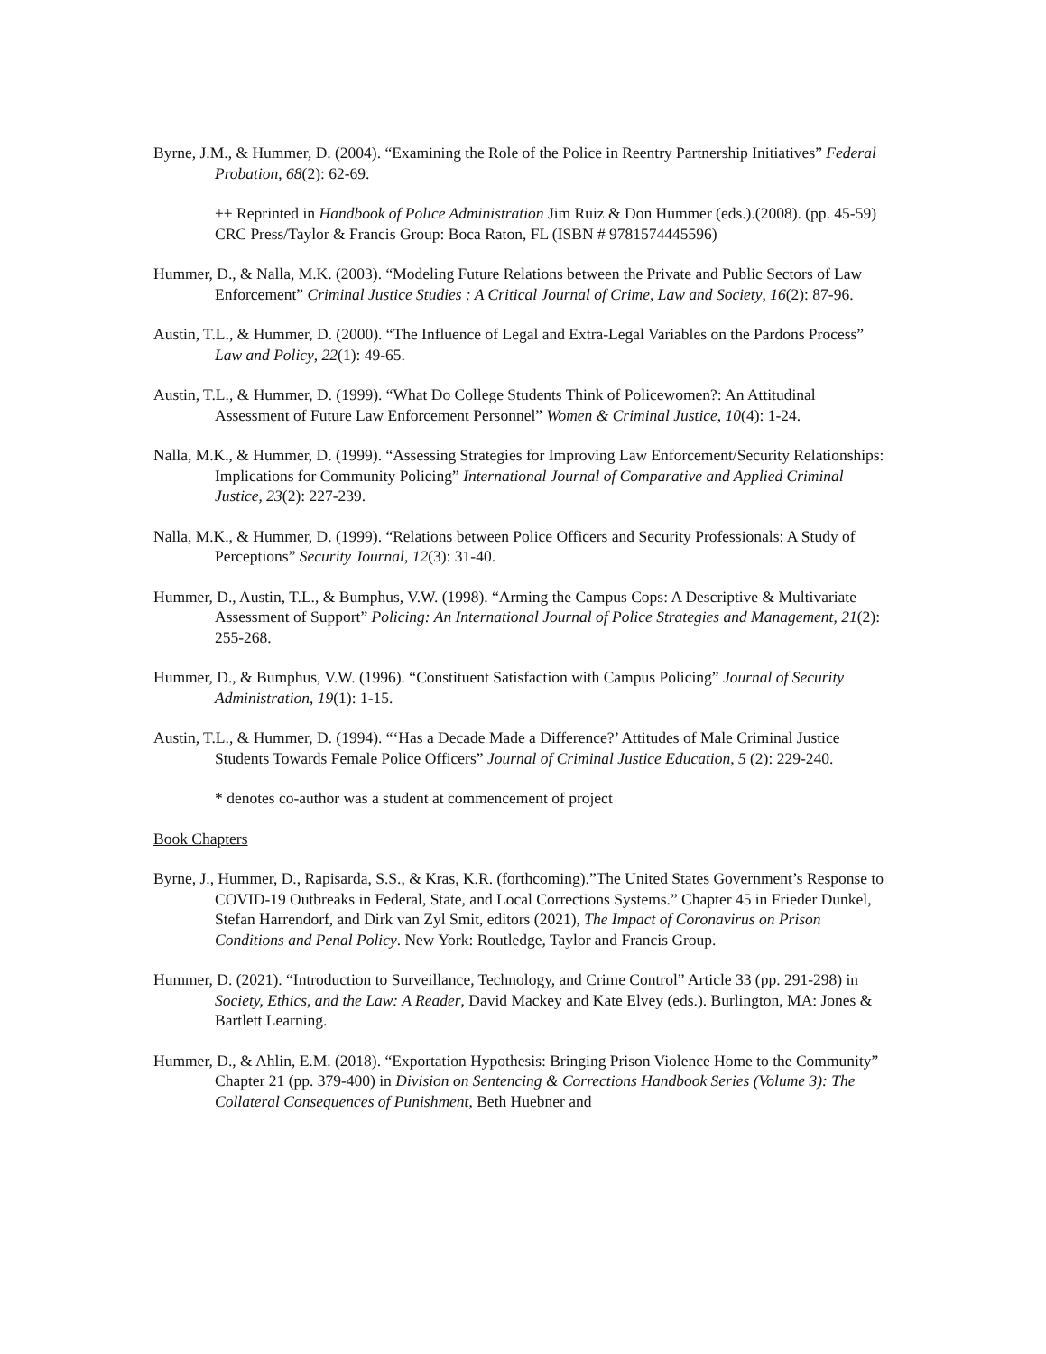Byrne, J.M., & Hummer, D. (2004). “Examining the Role of the Police in Reentry Partnership Initiatives” Federal Probation, 68(2): 62-69.
++ Reprinted in Handbook of Police Administration Jim Ruiz & Don Hummer (eds.).(2008). (pp. 45-59) CRC Press/Taylor & Francis Group: Boca Raton, FL (ISBN # 9781574445596)
Hummer, D., & Nalla, M.K. (2003). “Modeling Future Relations between the Private and Public Sectors of Law Enforcement” Criminal Justice Studies : A Critical Journal of Crime, Law and Society, 16(2): 87-96.
Austin, T.L., & Hummer, D. (2000). “The Influence of Legal and Extra-Legal Variables on the Pardons Process” Law and Policy, 22(1): 49-65.
Austin, T.L., & Hummer, D. (1999). “What Do College Students Think of Policewomen?: An Attitudinal Assessment of Future Law Enforcement Personnel” Women & Criminal Justice, 10(4): 1-24.
Nalla, M.K., & Hummer, D. (1999). “Assessing Strategies for Improving Law Enforcement/Security Relationships: Implications for Community Policing” International Journal of Comparative and Applied Criminal Justice, 23(2): 227-239.
Nalla, M.K., & Hummer, D. (1999). “Relations between Police Officers and Security Professionals: A Study of Perceptions” Security Journal, 12(3): 31-40.
Hummer, D., Austin, T.L., & Bumphus, V.W. (1998). “Arming the Campus Cops: A Descriptive & Multivariate Assessment of Support” Policing: An International Journal of Police Strategies and Management, 21(2): 255-268.
Hummer, D., & Bumphus, V.W. (1996). “Constituent Satisfaction with Campus Policing” Journal of Security Administration, 19(1): 1-15.
Austin, T.L., & Hummer, D. (1994). “‘Has a Decade Made a Difference?’ Attitudes of Male Criminal Justice Students Towards Female Police Officers” Journal of Criminal Justice Education, 5 (2): 229-240.
* denotes co-author was a student at commencement of project
Book Chapters
Byrne, J., Hummer, D., Rapisarda, S.S., & Kras, K.R. (forthcoming).”The United States Government’s Response to COVID-19 Outbreaks in Federal, State, and Local Corrections Systems.” Chapter 45 in Frieder Dunkel, Stefan Harrendorf, and Dirk van Zyl Smit, editors (2021), The Impact of Coronavirus on Prison Conditions and Penal Policy. New York: Routledge, Taylor and Francis Group.
Hummer, D. (2021). “Introduction to Surveillance, Technology, and Crime Control” Article 33 (pp. 291-298) in Society, Ethics, and the Law: A Reader, David Mackey and Kate Elvey (eds.). Burlington, MA: Jones & Bartlett Learning.
Hummer, D., & Ahlin, E.M. (2018). “Exportation Hypothesis: Bringing Prison Violence Home to the Community” Chapter 21 (pp. 379-400) in Division on Sentencing & Corrections Handbook Series (Volume 3): The Collateral Consequences of Punishment, Beth Huebner and